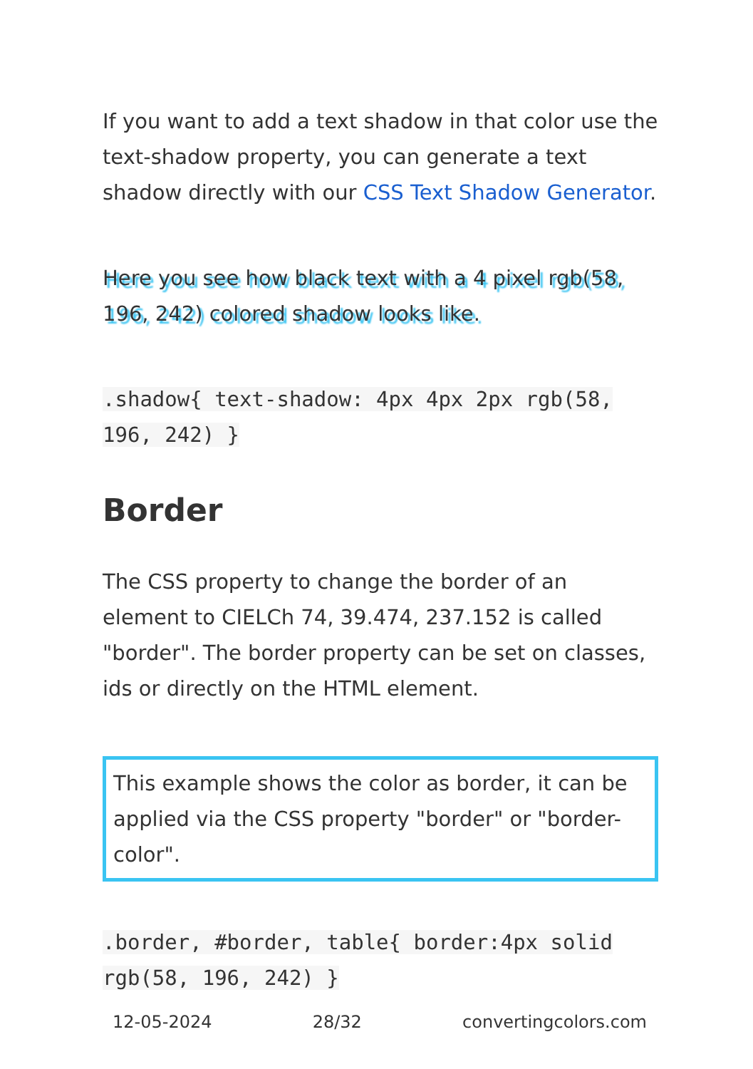If you want to add a text shadow in that color use the text-shadow property, you can generate a text shadow directly with our CSS Text Shadow Generator.
Here you see how black text with a 4 pixel rgb(58, 196, 242) colored shadow looks like.
.shadow{ text-shadow: 4px 4px 2px rgb(58, 196, 242) }
Border
The CSS property to change the border of an element to CIELCh 74, 39.474, 237.152 is called "border". The border property can be set on classes, ids or directly on the HTML element.
This example shows the color as border, it can be applied via the CSS property "border" or "border-color".
.border, #border, table{ border:4px solid rgb(58, 196, 242) }
12-05-2024 28/32 convertingcolors.com